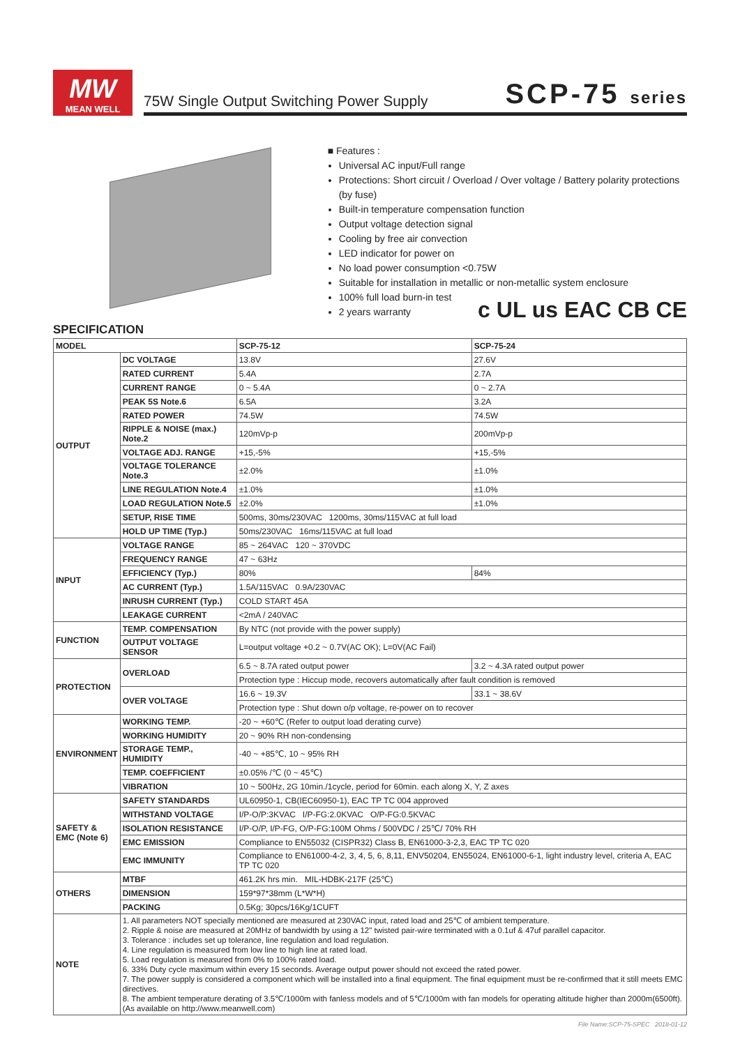MW
MEAN WELL
75W Single Output Switching Power Supply SCP-75 series
■ Features :
Universal AC input/Full range
Protections: Short circuit / Overload / Over voltage / Battery polarity protections (by fuse)
Built-in temperature compensation function
Output voltage detection signal
Cooling by free air convection
LED indicator for power on
No load power consumption <0.75W
Suitable for installation in metallic or non-metallic system enclosure
100% full load burn-in test
2 years warranty
c UL us EAC CB CE
SPECIFICATION
| MODEL | | SCP-75-12 | SCP-75-24 |
| OUTPUT | DC VOLTAGE | 13.8V | 27.6V |
| | RATED CURRENT | 5.4A | 2.7A |
| | CURRENT RANGE | 0 ~ 5.4A | 0 ~ 2.7A |
| | PEAK 5S Note.6 | 6.5A | 3.2A |
| | RATED POWER | 74.5W | 74.5W |
| | RIPPLE & NOISE (max.) Note.2 | 120mVp-p | 200mVp-p |
| | VOLTAGE ADJ. RANGE | +15,-5% | +15,-5% |
| | VOLTAGE TOLERANCE Note.3 | ±2.0% | ±1.0% |
| | LINE REGULATION Note.4 | ±1.0% | ±1.0% |
| | LOAD REGULATION Note.5 | ±2.0% | ±1.0% |
| | SETUP, RISE TIME | 500ms, 30ms/230VAC 1200ms, 30ms/115VAC at full load | |
| | HOLD UP TIME (Typ.) | 50ms/230VAC 16ms/115VAC at full load | |
| INPUT | VOLTAGE RANGE | 85 ~ 264VAC 120 ~ 370VDC | |
| | FREQUENCY RANGE | 47 ~ 63Hz | |
| | EFFICIENCY (Typ.) | 80% | 84% |
| | AC CURRENT (Typ.) | 1.5A/115VAC 0.9A/230VAC | |
| | INRUSH CURRENT (Typ.) | COLD START 45A | |
| | LEAKAGE CURRENT | <2mA / 240VAC | |
| FUNCTION | TEMP. COMPENSATION | By NTC (not provide with the power supply) | |
| | OUTPUT VOLTAGE SENSOR | L=output voltage +0.2 ~ 0.7V(AC OK); L=0V(AC Fail) | |
| PROTECTION | OVERLOAD | 6.5 ~ 8.7A rated output power | 3.2 ~ 4.3A rated output power |
| | | Protection type : Hiccup mode, recovers automatically after fault condition is removed | |
| | OVER VOLTAGE | 16.6 ~ 19.3V | 33.1 ~ 38.6V |
| | | Protection type : Shut down o/p voltage, re-power on to recover | |
| ENVIRONMENT | WORKING TEMP. | -20 ~ +60℃ (Refer to output load derating curve) | |
| | WORKING HUMIDITY | 20 ~ 90% RH non-condensing | |
| | STORAGE TEMP., HUMIDITY | -40 ~ +85℃, 10 ~ 95% RH | |
| | TEMP. COEFFICIENT | ±0.05% /℃ (0 ~ 45℃) | |
| | VIBRATION | 10 ~ 500Hz, 2G 10min./1cycle, period for 60min. each along X, Y, Z axes | |
| SAFETY & EMC (Note 6) | SAFETY STANDARDS | UL60950-1, CB(IEC60950-1), EAC TP TC 004 approved | |
| | WITHSTAND VOLTAGE | I/P-O/P:3KVAC I/P-FG:2.0KVAC O/P-FG:0.5KVAC | |
| | ISOLATION RESISTANCE | I/P-O/P, I/P-FG, O/P-FG:100M Ohms / 500VDC / 25℃/ 70% RH | |
| | EMC EMISSION | Compliance to EN55032 (CISPR32) Class B, EN61000-3-2,3, EAC TP TC 020 | |
| | EMC IMMUNITY | Compliance to EN61000-4-2, 3, 4, 5, 6, 8,11, ENV50204, EN55024, EN61000-6-1, light industry level, criteria A, EAC TP TC 020 | |
| OTHERS | MTBF | 461.2K hrs min. MIL-HDBK-217F (25℃) | |
| | DIMENSION | 159*97*38mm (L*W*H) | |
| | PACKING | 0.5Kg; 30pcs/16Kg/1CUFT | |
| NOTE | 1. All parameters NOT specially mentioned are measured at 230VAC input, rated load and 25℃ of ambient temperature. 2. Ripple & noise are measured at 20MHz of bandwidth by using a 12" twisted pair-wire terminated with a 0.1uf & 47uf parallel capacitor. 3. Tolerance : includes set up tolerance, line regulation and load regulation. 4. Line regulation is measured from low line to high line at rated load. 5. Load regulation is measured from 0% to 100% rated load. 6. 33% Duty cycle maximum within every 15 seconds. Average output power should not exceed the rated power. 7. The power supply is considered a component which will be installed into a final equipment. The final equipment must be re-confirmed that it still meets EMC directives. 8. The ambient temperature derating of 3.5℃/1000m with fanless models and of 5℃/1000m with fan models for operating altitude higher than 2000m(6500ft). (As available on http://www.meanwell.com) | | |
File Name:SCP-75-SPEC 2018-01-12